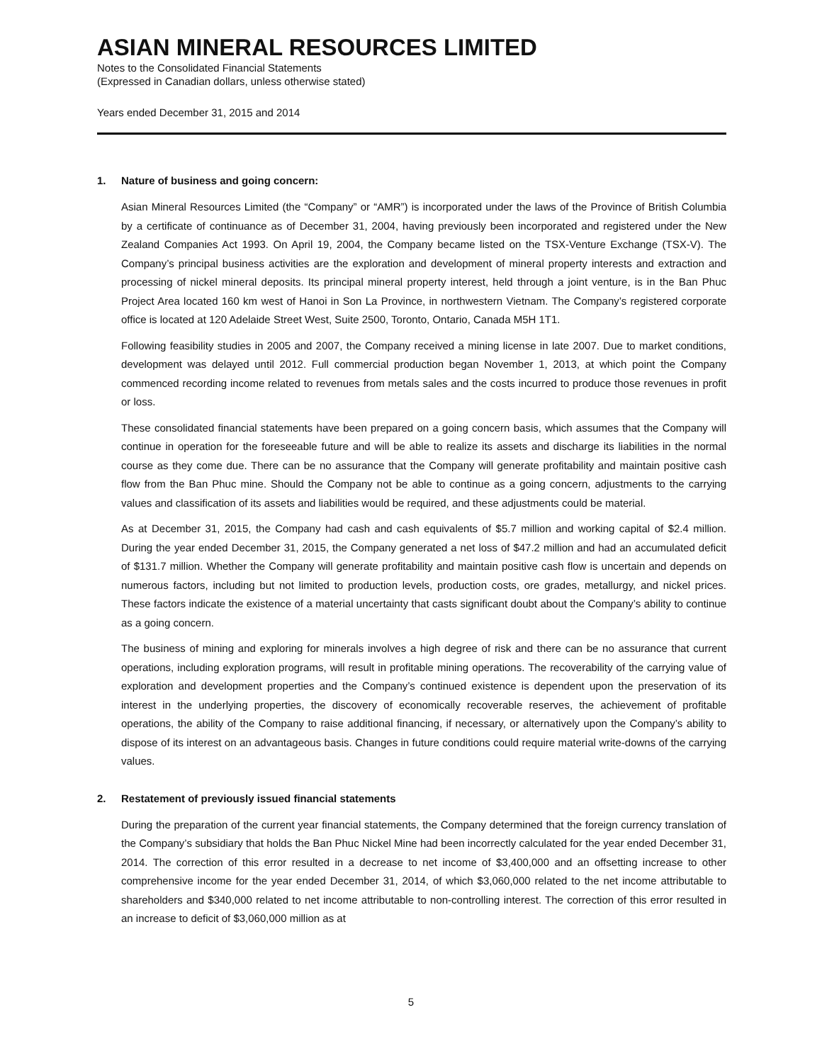ASIAN MINERAL RESOURCES LIMITED
Notes to the Consolidated Financial Statements
(Expressed in Canadian dollars, unless otherwise stated)
Years ended December 31, 2015 and 2014
1. Nature of business and going concern:
Asian Mineral Resources Limited (the “Company” or “AMR”) is incorporated under the laws of the Province of British Columbia by a certificate of continuance as of December 31, 2004, having previously been incorporated and registered under the New Zealand Companies Act 1993. On April 19, 2004, the Company became listed on the TSX-Venture Exchange (TSX-V). The Company’s principal business activities are the exploration and development of mineral property interests and extraction and processing of nickel mineral deposits. Its principal mineral property interest, held through a joint venture, is in the Ban Phuc Project Area located 160 km west of Hanoi in Son La Province, in northwestern Vietnam. The Company’s registered corporate office is located at 120 Adelaide Street West, Suite 2500, Toronto, Ontario, Canada M5H 1T1.
Following feasibility studies in 2005 and 2007, the Company received a mining license in late 2007. Due to market conditions, development was delayed until 2012. Full commercial production began November 1, 2013, at which point the Company commenced recording income related to revenues from metals sales and the costs incurred to produce those revenues in profit or loss.
These consolidated financial statements have been prepared on a going concern basis, which assumes that the Company will continue in operation for the foreseeable future and will be able to realize its assets and discharge its liabilities in the normal course as they come due. There can be no assurance that the Company will generate profitability and maintain positive cash flow from the Ban Phuc mine. Should the Company not be able to continue as a going concern, adjustments to the carrying values and classification of its assets and liabilities would be required, and these adjustments could be material.
As at December 31, 2015, the Company had cash and cash equivalents of $5.7 million and working capital of $2.4 million. During the year ended December 31, 2015, the Company generated a net loss of $47.2 million and had an accumulated deficit of $131.7 million. Whether the Company will generate profitability and maintain positive cash flow is uncertain and depends on numerous factors, including but not limited to production levels, production costs, ore grades, metallurgy, and nickel prices. These factors indicate the existence of a material uncertainty that casts significant doubt about the Company’s ability to continue as a going concern.
The business of mining and exploring for minerals involves a high degree of risk and there can be no assurance that current operations, including exploration programs, will result in profitable mining operations. The recoverability of the carrying value of exploration and development properties and the Company’s continued existence is dependent upon the preservation of its interest in the underlying properties, the discovery of economically recoverable reserves, the achievement of profitable operations, the ability of the Company to raise additional financing, if necessary, or alternatively upon the Company’s ability to dispose of its interest on an advantageous basis. Changes in future conditions could require material write-downs of the carrying values.
2. Restatement of previously issued financial statements
During the preparation of the current year financial statements, the Company determined that the foreign currency translation of the Company’s subsidiary that holds the Ban Phuc Nickel Mine had been incorrectly calculated for the year ended December 31, 2014. The correction of this error resulted in a decrease to net income of $3,400,000 and an offsetting increase to other comprehensive income for the year ended December 31, 2014, of which $3,060,000 related to the net income attributable to shareholders and $340,000 related to net income attributable to non-controlling interest. The correction of this error resulted in an increase to deficit of $3,060,000 million as at
5